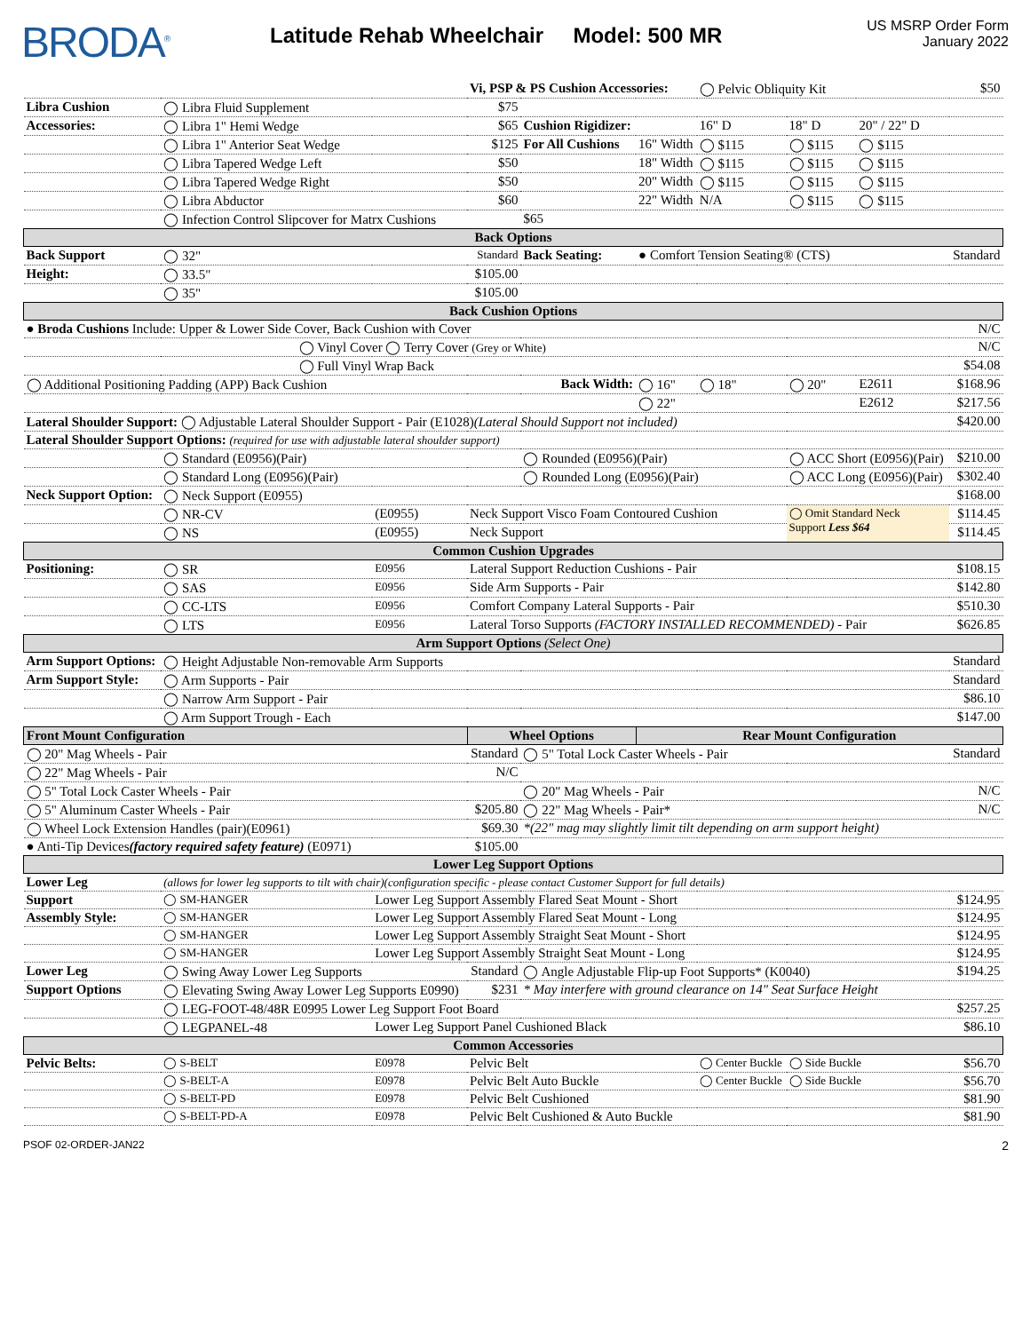BRODA<sup>®</sup>
Latitude Rehab Wheelchair Model: 500 MR
US MSRP Order Form
January 2022
| | | | Vi, PSP & PS Cushion Accessories: | | | ◯ Pelvic Obliquity Kit | | | $50 |
| Libra Cushion | ◯ Libra Fluid Supplement | | $75 | | | | | | |
| Accessories: | ◯ Libra 1" Hemi Wedge | | $65 | Cushion Rigidizer: | | 16" D | 18" D | 20" / 22" D | |
| | ◯ Libra 1" Anterior Seat Wedge | | $125 | For All Cushions | 16" Width | ◯ $115 | ◯ $115 | ◯ $115 | |
| | ◯ Libra Tapered Wedge Left | | $50 | | 18" Width | ◯ $115 | ◯ $115 | ◯ $115 | |
| | ◯ Libra Tapered Wedge Right | | $50 | | 20" Width | ◯ $115 | ◯ $115 | ◯ $115 | |
| | ◯ Libra Abductor | | $60 | | 22" Width | N/A | ◯ $115 | ◯ $115 | |
| | ◯ Infection Control Slipcover for Matrx Cushions | | | $65 | | | | | |
| Back Options | | | | | | | | | |
| Back Support | ◯ 32" | | Standard | Back Seating: | ● Comfort Tension Seating® (CTS) | | | | Standard |
| Height: | ◯ 33.5" | | $105.00 | | | | | | |
| | ◯ 35" | | $105.00 | | | | | | |
| Back Cushion Options | | | | | | | | | |
| ● Broda Cushions Include: Upper & Lower Side Cover, Back Cushion with Cover | | | | | | | | | N/C |
| ◯ Vinyl Cover ◯ Terry Cover (Grey or White) | | | | | | | | | N/C |
| ◯ Full Vinyl Wrap Back | | | | | | | | | $54.08 |
| ◯ Additional Positioning Padding (APP) Back Cushion | | | | Back Width: | ◯ 16" | ◯ 18" | ◯ 20" | E2611 | $168.96 |
| | | | | | ◯ 22" | | | E2612 | $217.56 |
| Lateral Shoulder Support: ◯ Adjustable Lateral Shoulder Support - Pair (E1028) (Lateral Should Support not included) | | | | | | | | | $420.00 |
| Lateral Shoulder Support Options: (required for use with adjustable lateral shoulder support) | | | | | | | | | |
| | ◯ Standard (E0956)(Pair) | | | ◯ Rounded (E0956)(Pair) | | | ◯ ACC Short (E0956)(Pair) | | $210.00 |
| | ◯ Standard Long (E0956)(Pair) | | | ◯ Rounded Long (E0956)(Pair) | | | ◯ ACC Long (E0956)(Pair) | | $302.40 |
| Neck Support Option: | ◯ Neck Support (E0955) | | | | | | | | $168.00 |
| | ◯ NR-CV | (E0955) | Neck Support Visco Foam Contoured Cushion | | | | ◯ Omit Standard Neck Support Less $64 | | $114.45 |
| | ◯ NS | (E0955) | Neck Support | | | | | | $114.45 |
| Common Cushion Upgrades | | | | | | | | | |
| Positioning: | ◯ SR | E0956 | Lateral Support Reduction Cushions - Pair | | | | | | $108.15 |
| | ◯ SAS | E0956 | Side Arm Supports - Pair | | | | | | $142.80 |
| | ◯ CC-LTS | E0956 | Comfort Company Lateral Supports - Pair | | | | | | $510.30 |
| | ◯ LTS | E0956 | Lateral Torso Supports (FACTORY INSTALLED RECOMMENDED) - Pair | | | | | | $626.85 |
| Arm Support Options (Select One) | | | | | | | | | |
| Arm Support Options: | ◯ Height Adjustable Non-removable Arm Supports | | | | | | | | Standard |
| Arm Support Style: | ◯ Arm Supports - Pair | | | | | | | | Standard |
| | ◯ Narrow Arm Support - Pair | | | | | | | | $86.10 |
| | ◯ Arm Support Trough - Each | | | | | | | | $147.00 |
| Front Mount Configuration | | | Wheel Options | | Rear Mount Configuration | | | | |
| ◯ 20" Mag Wheels - Pair | | | Standard | ◯ 5" Total Lock Caster Wheels - Pair | | | | | Standard |
| ◯ 22" Mag Wheels - Pair | | | N/C | | | | | | |
| ◯ 5" Total Lock Caster Wheels - Pair | | | | ◯ 20" Mag Wheels - Pair | | | | | N/C |
| ◯ 5" Aluminum Caster Wheels - Pair | | | $205.80 | ◯ 22" Mag Wheels - Pair* | | | | | N/C |
| ◯ Wheel Lock Extension Handles (pair)(E0961) | | | $69.30 | *(22" mag may slightly limit tilt depending on arm support height) | | | | | |
| ● Anti-Tip Devices (factory required safety feature) (E0971) | | | $105.00 | | | | | | |
| Lower Leg Support Options | | | | | | | | | |
| Lower Leg | (allows for lower leg supports to tilt with chair)(configuration specific - please contact Customer Support for full details) | | | | | | | | |
| Support | ◯ SM-HANGER | Lower Leg Support Assembly Flared Seat Mount - Short | | | | | | | $124.95 |
| Assembly Style: | ◯ SM-HANGER | Lower Leg Support Assembly Flared Seat Mount - Long | | | | | | | $124.95 |
| | ◯ SM-HANGER | Lower Leg Support Assembly Straight Seat Mount - Short | | | | | | | $124.95 |
| | ◯ SM-HANGER | Lower Leg Support Assembly Straight Seat Mount - Long | | | | | | | $124.95 |
| Lower Leg | ◯ Swing Away Lower Leg Supports | | Standard | ◯ Angle Adjustable Flip-up Foot Supports* (K0040) | | | | | $194.25 |
| Support Options | ◯ Elevating Swing Away Lower Leg Supports E0990) | | $231 | * May interfere with ground clearance on 14" Seat Surface Height | | | | | |
| | ◯ LEG-FOOT-48/48R E0995 Lower Leg Support Foot Board | | | | | | | | $257.25 |
| | ◯ LEGPANEL-48 | Lower Leg Support Panel Cushioned Black | | | | | | | $86.10 |
| Common Accessories | | | | | | | | | |
| Pelvic Belts: | ◯ S-BELT | E0978 | Pelvic Belt | | | ◯ Center Buckle | ◯ Side Buckle | | $56.70 |
| | ◯ S-BELT-A | E0978 | Pelvic Belt Auto Buckle | | | ◯ Center Buckle | ◯ Side Buckle | | $56.70 |
| | ◯ S-BELT-PD | E0978 | Pelvic Belt Cushioned | | | | | | $81.90 |
| | ◯ S-BELT-PD-A | E0978 | Pelvic Belt Cushioned & Auto Buckle | | | | | | $81.90 |
PSOF 02-ORDER-JAN22 2